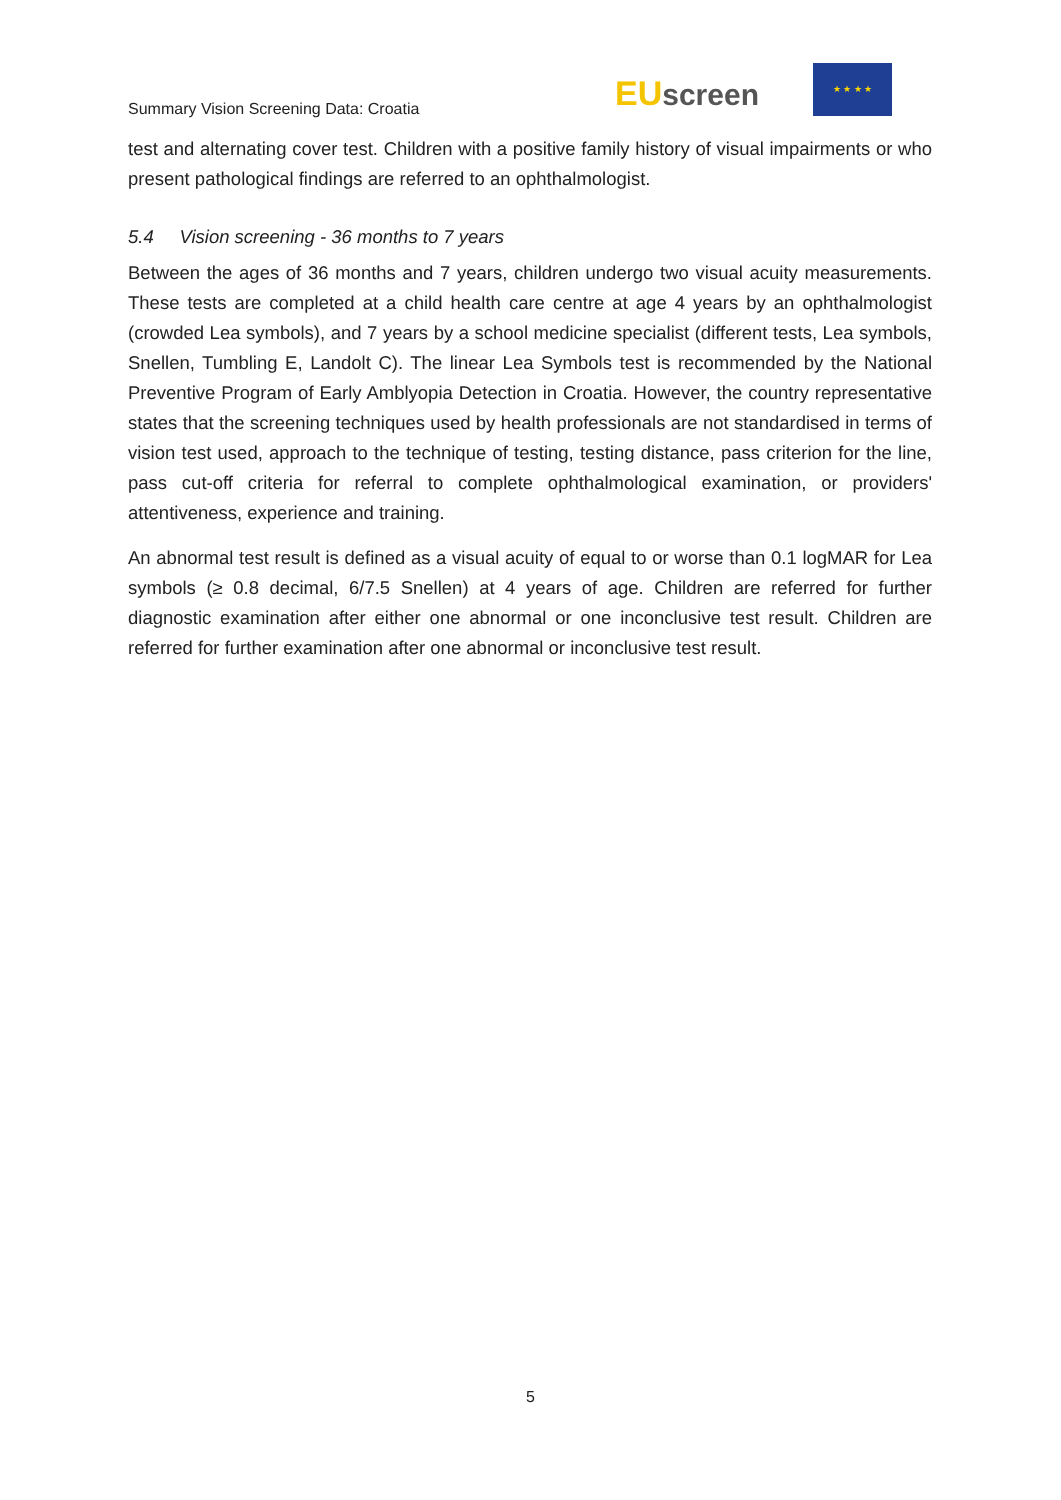Summary Vision Screening Data: Croatia
EU screen
★ ★ ★ ★
test and alternating cover test. Children with a positive family history of visual impairments or who present pathological findings are referred to an ophthalmologist.
5.4 Vision screening - 36 months to 7 years
Between the ages of 36 months and 7 years, children undergo two visual acuity measurements. These tests are completed at a child health care centre at age 4 years by an ophthalmologist (crowded Lea symbols), and 7 years by a school medicine specialist (different tests, Lea symbols, Snellen, Tumbling E, Landolt C). The linear Lea Symbols test is recommended by the National Preventive Program of Early Amblyopia Detection in Croatia. However, the country representative states that the screening techniques used by health professionals are not standardised in terms of vision test used, approach to the technique of testing, testing distance, pass criterion for the line, pass cut-off criteria for referral to complete ophthalmological examination, or providers' attentiveness, experience and training.
An abnormal test result is defined as a visual acuity of equal to or worse than 0.1 logMAR for Lea symbols (≥ 0.8 decimal, 6/7.5 Snellen) at 4 years of age. Children are referred for further diagnostic examination after either one abnormal or one inconclusive test result. Children are referred for further examination after one abnormal or inconclusive test result.
5